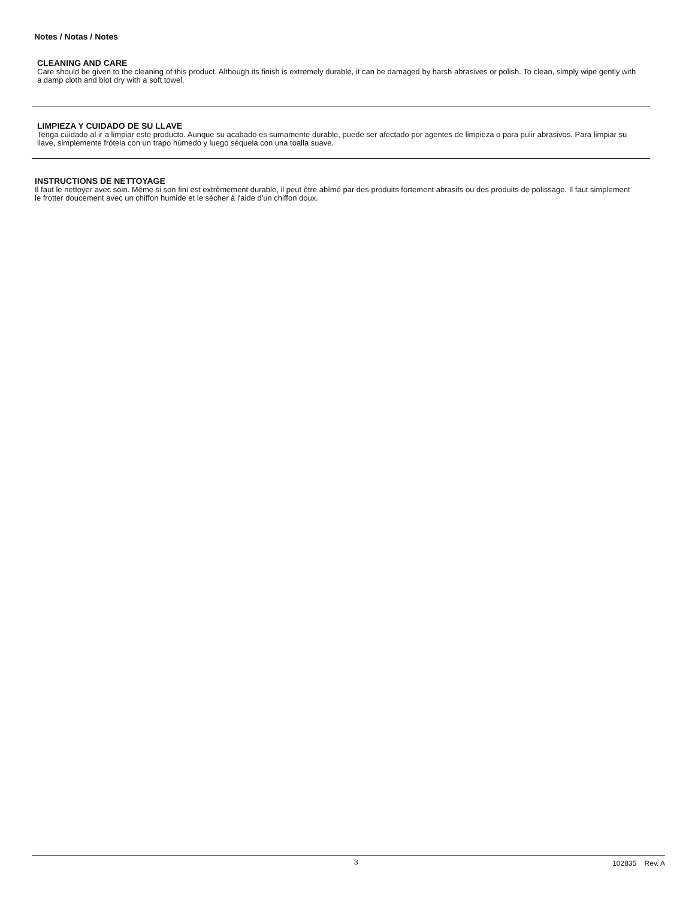Notes / Notas / Notes
CLEANING AND CARE
Care should be given to the cleaning of this product. Although its finish is extremely durable, it can be damaged by harsh abrasives or polish. To clean, simply wipe gently with a damp cloth and blot dry with a soft towel.
LIMPIEZA Y CUIDADO DE SU LLAVE
Tenga cuidado al ir a limpiar este producto. Aunque su acabado es sumamente durable, puede ser afectado por agentes de limpieza o para pulir abrasivos. Para limpiar su llave, simplemente frótela con un trapo húmedo y luego séquela con una toalla suave.
INSTRUCTIONS DE NETTOYAGE
Il faut le nettoyer avec soin. Même si son fini est extrêmement durable, il peut être abîmé par des produits fortement abrasifs ou des produits de polissage. Il faut simplement le frotter doucement avec un chiffon humide et le sécher à l'aide d'un chiffon doux.
3 102835 Rev. A